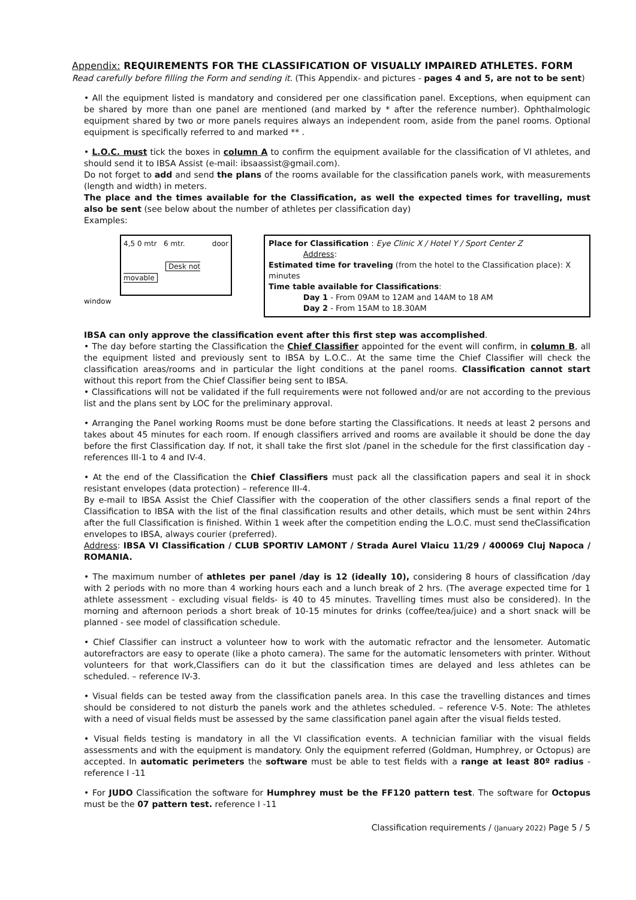Appendix: REQUIREMENTS FOR THE CLASSIFICATION OF VISUALLY IMPAIRED ATHLETES. FORM
Read carefully before filling the Form and sending it. (This Appendix- and pictures - pages 4 and 5, are not to be sent)
• All the equipment listed is mandatory and considered per one classification panel. Exceptions, when equipment can be shared by more than one panel are mentioned (and marked by * after the reference number). Ophthalmologic equipment shared by two or more panels requires always an independent room, aside from the panel rooms. Optional equipment is specifically referred to and marked ** .
• L.O.C. must tick the boxes in column A to confirm the equipment available for the classification of VI athletes, and should send it to IBSA Assist (e-mail: ibsaassist@gmail.com).
Do not forget to add and send the plans of the rooms available for the classification panels work, with measurements (length and width) in meters.
The place and the times available for the Classification, as well the expected times for travelling, must also be sent (see below about the number of athletes per classification day)
Examples:
4,5 0 mtr 6 mtr. door
Desk not movable
window
Place for Classification : Eye Clinic X / Hotel Y / Sport Center Z
Address:
Estimated time for traveling (from the hotel to the Classification place): X minutes
Time table available for Classifications:
Day 1 - From 09AM to 12AM and 14AM to 18 AM
Day 2 - From 15AM to 18.30AM
IBSA can only approve the classification event after this first step was accomplished.
• The day before starting the Classification the Chief Classifier appointed for the event will confirm, in column B, all the equipment listed and previously sent to IBSA by L.O.C.. At the same time the Chief Classifier will check the classification areas/rooms and in particular the light conditions at the panel rooms. Classification cannot start without this report from the Chief Classifier being sent to IBSA.
• Classifications will not be validated if the full requirements were not followed and/or are not according to the previous list and the plans sent by LOC for the preliminary approval.
• Arranging the Panel working Rooms must be done before starting the Classifications. It needs at least 2 persons and takes about 45 minutes for each room. If enough classifiers arrived and rooms are available it should be done the day before the first Classification day. If not, it shall take the first slot /panel in the schedule for the first classification day - references III-1 to 4 and IV-4.
• At the end of the Classification the Chief Classifiers must pack all the classification papers and seal it in shock resistant envelopes (data protection) – reference III-4.
By e-mail to IBSA Assist the Chief Classifier with the cooperation of the other classifiers sends a final report of the Classification to IBSA with the list of the final classification results and other details, which must be sent within 24hrs after the full Classification is finished. Within 1 week after the competition ending the L.O.C. must send theClassification envelopes to IBSA, always courier (preferred).
Address: IBSA VI Classification / CLUB SPORTIV LAMONT / Strada Aurel Vlaicu 11/29 / 400069 Cluj Napoca / ROMANIA.
• The maximum number of athletes per panel /day is 12 (ideally 10), considering 8 hours of classification /day with 2 periods with no more than 4 working hours each and a lunch break of 2 hrs. (The average expected time for 1 athlete assessment - excluding visual fields- is 40 to 45 minutes. Travelling times must also be considered). In the morning and afternoon periods a short break of 10-15 minutes for drinks (coffee/tea/juice) and a short snack will be planned - see model of classification schedule.
• Chief Classifier can instruct a volunteer how to work with the automatic refractor and the lensometer. Automatic autorefractors are easy to operate (like a photo camera). The same for the automatic lensometers with printer. Without volunteers for that work,Classifiers can do it but the classification times are delayed and less athletes can be scheduled. – reference IV-3.
• Visual fields can be tested away from the classification panels area. In this case the travelling distances and times should be considered to not disturb the panels work and the athletes scheduled. – reference V-5. Note: The athletes with a need of visual fields must be assessed by the same classification panel again after the visual fields tested.
• Visual fields testing is mandatory in all the VI classification events. A technician familiar with the visual fields assessments and with the equipment is mandatory. Only the equipment referred (Goldman, Humphrey, or Octopus) are accepted. In automatic perimeters the software must be able to test fields with a range at least 80º radius - reference I -11
• For JUDO Classification the software for Humphrey must be the FF120 pattern test. The software for Octopus must be the 07 pattern test. reference I -11
Classification requirements / (January 2022) Page 5 / 5